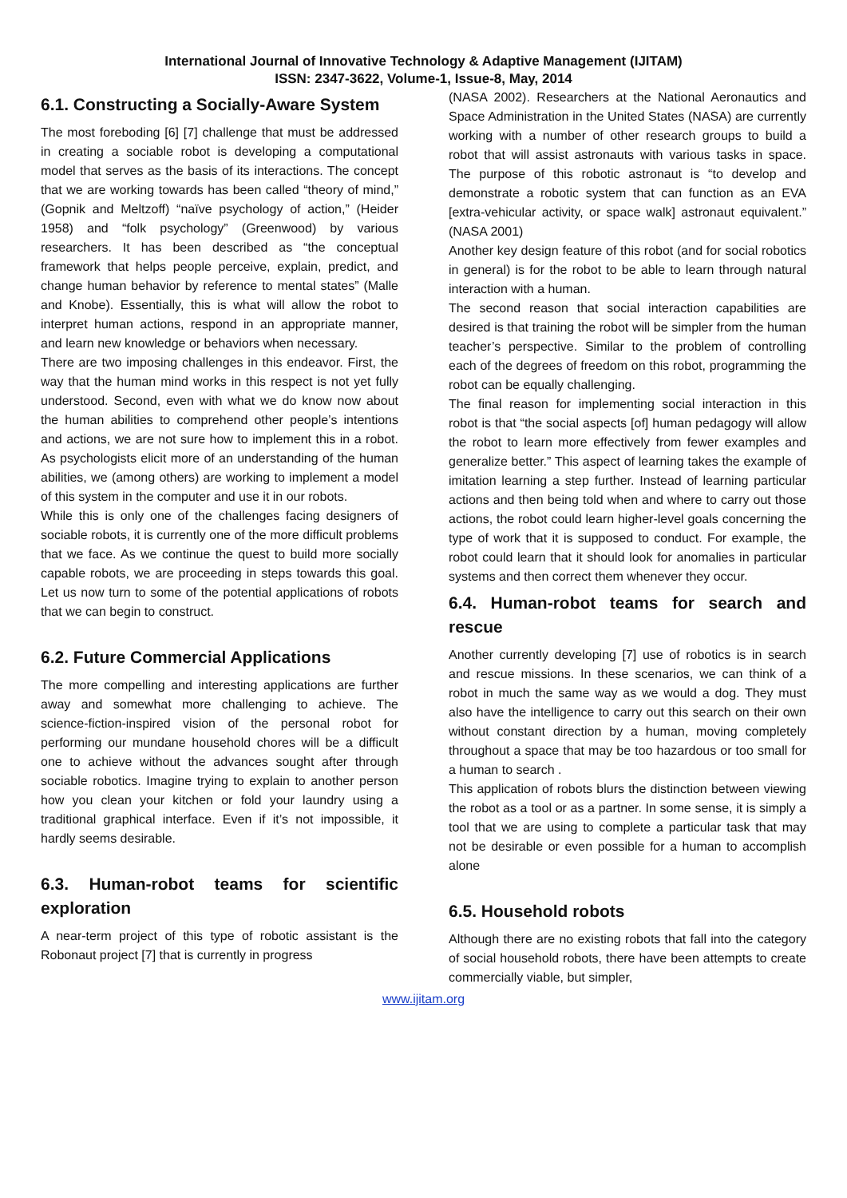International Journal of Innovative Technology & Adaptive Management (IJITAM)
ISSN: 2347-3622, Volume-1, Issue-8, May, 2014
6.1. Constructing a Socially-Aware System
The most foreboding [6] [7] challenge that must be addressed in creating a sociable robot is developing a computational model that serves as the basis of its interactions. The concept that we are working towards has been called “theory of mind,” (Gopnik and Meltzoff) “naïve psychology of action,” (Heider 1958) and “folk psychology” (Greenwood) by various researchers. It has been described as “the conceptual framework that helps people perceive, explain, predict, and change human behavior by reference to mental states” (Malle and Knobe). Essentially, this is what will allow the robot to interpret human actions, respond in an appropriate manner, and learn new knowledge or behaviors when necessary.
There are two imposing challenges in this endeavor. First, the way that the human mind works in this respect is not yet fully understood. Second, even with what we do know now about the human abilities to comprehend other people’s intentions and actions, we are not sure how to implement this in a robot. As psychologists elicit more of an understanding of the human abilities, we (among others) are working to implement a model of this system in the computer and use it in our robots.
While this is only one of the challenges facing designers of sociable robots, it is currently one of the more difficult problems that we face. As we continue the quest to build more socially capable robots, we are proceeding in steps towards this goal. Let us now turn to some of the potential applications of robots that we can begin to construct.
6.2. Future Commercial Applications
The more compelling and interesting applications are further away and somewhat more challenging to achieve. The science-fiction-inspired vision of the personal robot for performing our mundane household chores will be a difficult one to achieve without the advances sought after through sociable robotics. Imagine trying to explain to another person how you clean your kitchen or fold your laundry using a traditional graphical interface. Even if it’s not impossible, it hardly seems desirable.
6.3. Human-robot teams for scientific exploration
A near-term project of this type of robotic assistant is the Robonaut project [7] that is currently in progress
(NASA 2002). Researchers at the National Aeronautics and Space Administration in the United States (NASA) are currently working with a number of other research groups to build a robot that will assist astronauts with various tasks in space. The purpose of this robotic astronaut is “to develop and demonstrate a robotic system that can function as an EVA [extra-vehicular activity, or space walk] astronaut equivalent.” (NASA 2001)
Another key design feature of this robot (and for social robotics in general) is for the robot to be able to learn through natural interaction with a human.
The second reason that social interaction capabilities are desired is that training the robot will be simpler from the human teacher’s perspective. Similar to the problem of controlling each of the degrees of freedom on this robot, programming the robot can be equally challenging.
The final reason for implementing social interaction in this robot is that “the social aspects [of] human pedagogy will allow the robot to learn more effectively from fewer examples and generalize better.” This aspect of learning takes the example of imitation learning a step further. Instead of learning particular actions and then being told when and where to carry out those actions, the robot could learn higher-level goals concerning the type of work that it is supposed to conduct. For example, the robot could learn that it should look for anomalies in particular systems and then correct them whenever they occur.
6.4. Human-robot teams for search and rescue
Another currently developing [7] use of robotics is in search and rescue missions. In these scenarios, we can think of a robot in much the same way as we would a dog. They must also have the intelligence to carry out this search on their own without constant direction by a human, moving completely throughout a space that may be too hazardous or too small for a human to search .
This application of robots blurs the distinction between viewing the robot as a tool or as a partner. In some sense, it is simply a tool that we are using to complete a particular task that may not be desirable or even possible for a human to accomplish alone
6.5. Household robots
Although there are no existing robots that fall into the category of social household robots, there have been attempts to create commercially viable, but simpler,
www.ijitam.org